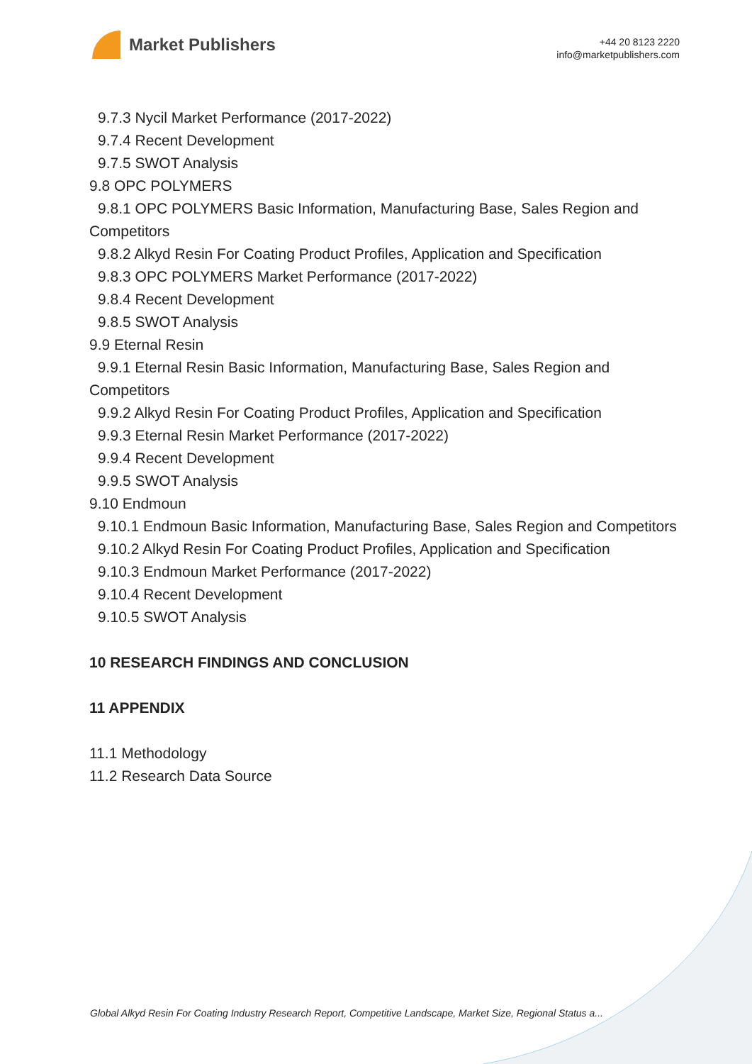Market Publishers
+44 20 8123 2220
info@marketpublishers.com
9.7.3 Nycil Market Performance (2017-2022)
9.7.4 Recent Development
9.7.5 SWOT Analysis
9.8 OPC POLYMERS
9.8.1 OPC POLYMERS Basic Information, Manufacturing Base, Sales Region and Competitors
9.8.2 Alkyd Resin For Coating Product Profiles, Application and Specification
9.8.3 OPC POLYMERS Market Performance (2017-2022)
9.8.4 Recent Development
9.8.5 SWOT Analysis
9.9 Eternal Resin
9.9.1 Eternal Resin Basic Information, Manufacturing Base, Sales Region and Competitors
9.9.2 Alkyd Resin For Coating Product Profiles, Application and Specification
9.9.3 Eternal Resin Market Performance (2017-2022)
9.9.4 Recent Development
9.9.5 SWOT Analysis
9.10 Endmoun
9.10.1 Endmoun Basic Information, Manufacturing Base, Sales Region and Competitors
9.10.2 Alkyd Resin For Coating Product Profiles, Application and Specification
9.10.3 Endmoun Market Performance (2017-2022)
9.10.4 Recent Development
9.10.5 SWOT Analysis
10 RESEARCH FINDINGS AND CONCLUSION
11 APPENDIX
11.1 Methodology
11.2 Research Data Source
Global Alkyd Resin For Coating Industry Research Report, Competitive Landscape, Market Size, Regional Status a...